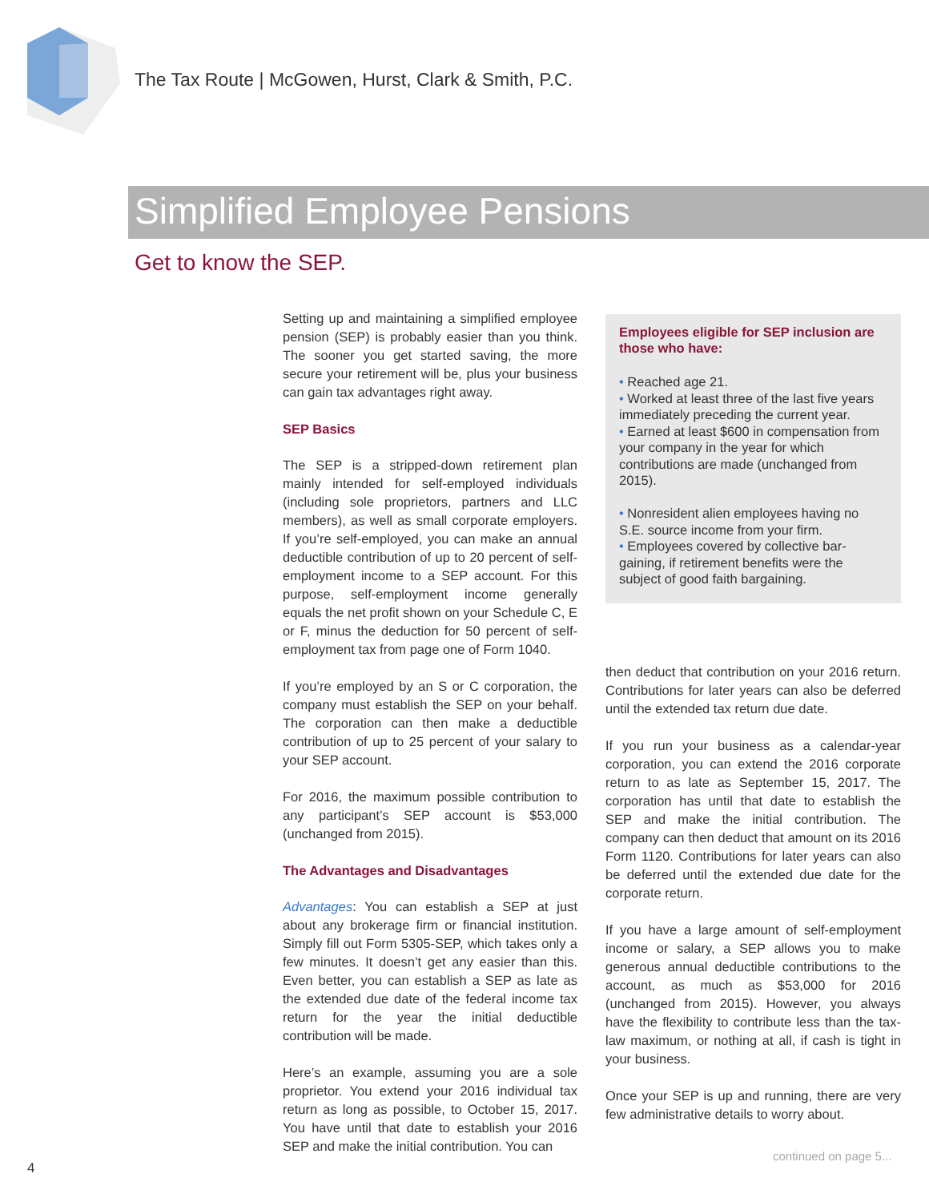The Tax Route | McGowen, Hurst, Clark & Smith, P.C.
Simplified Employee Pensions
Get to know the SEP.
Setting up and maintaining a simplified employee pension (SEP) is probably easier than you think. The sooner you get started saving, the more secure your retirement will be, plus your business can gain tax advantages right away.
SEP Basics
The SEP is a stripped-down retirement plan mainly intended for self-employed individuals (including sole proprietors, partners and LLC members), as well as small corporate employers. If you’re self-employed, you can make an annual deductible contribution of up to 20 percent of self-employment income to a SEP account. For this purpose, self-employment income generally equals the net profit shown on your Schedule C, E or F, minus the deduction for 50 percent of self-employment tax from page one of Form 1040.
If you’re employed by an S or C corporation, the company must establish the SEP on your behalf. The corporation can then make a deductible contribution of up to 25 percent of your salary to your SEP account.
For 2016, the maximum possible contribution to any participant’s SEP account is $53,000 (unchanged from 2015).
The Advantages and Disadvantages
Advantages: You can establish a SEP at just about any brokerage firm or financial institution. Simply fill out Form 5305-SEP, which takes only a few minutes. It doesn’t get any easier than this. Even better, you can establish a SEP as late as the extended due date of the federal income tax return for the year the initial deductible contribution will be made.
Here’s an example, assuming you are a sole proprietor. You extend your 2016 individual tax return as long as possible, to October 15, 2017. You have until that date to establish your 2016 SEP and make the initial contribution. You can
Employees eligible for SEP inclusion are those who have:
• Reached age 21.
• Worked at least three of the last five years immediately preceding the current year.
• Earned at least $600 in compensation from your company in the year for which contributions are made (unchanged from 2015).
• Nonresident alien employees having no S.E. source income from your firm.
• Employees covered by collective bar-gaining, if retirement benefits were the subject of good faith bargaining.
then deduct that contribution on your 2016 return. Contributions for later years can also be deferred until the extended tax return due date.
If you run your business as a calendar-year corporation, you can extend the 2016 corporate return to as late as September 15, 2017. The corporation has until that date to establish the SEP and make the initial contribution. The company can then deduct that amount on its 2016 Form 1120. Contributions for later years can also be deferred until the extended due date for the corporate return.
If you have a large amount of self-employment income or salary, a SEP allows you to make generous annual deductible contributions to the account, as much as $53,000 for 2016 (unchanged from 2015). However, you always have the flexibility to contribute less than the tax-law maximum, or nothing at all, if cash is tight in your business.
Once your SEP is up and running, there are very few administrative details to worry about.
continued on page 5...
4